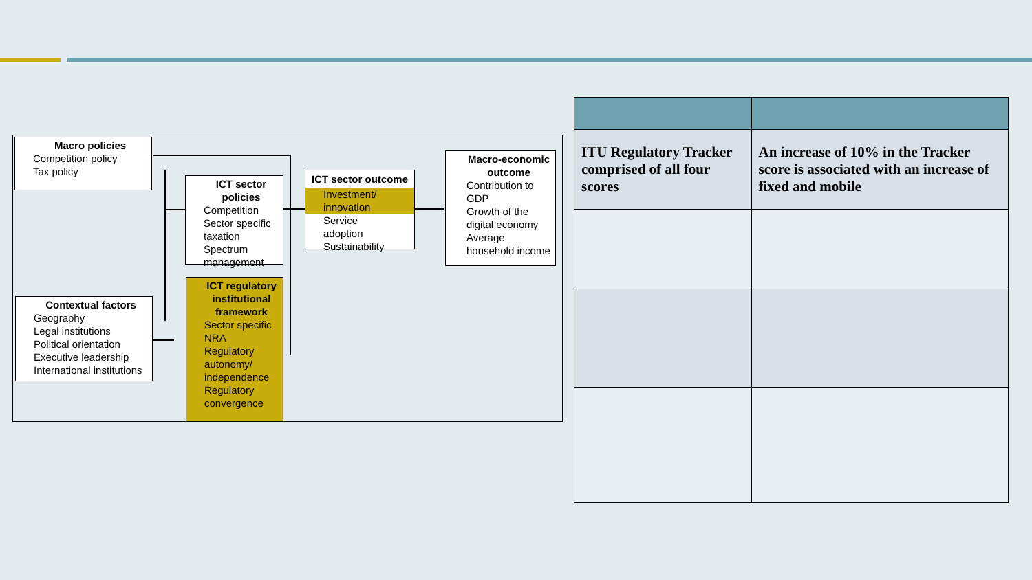Macro policies
Competition policy
Tax policy
ICT sector policies
Competition
Sector specific taxation
Spectrum management
ICT sector outcome
Investment/ innovation
Service adoption
Sustainability
Macro-economic outcome
Contribution to GDP
Growth of the digital economy
Average household income
Contextual factors
Geography
Legal institutions
Political orientation
Executive leadership
International institutions
ICT regulatory institutional framework
Sector specific NRA
Regulatory autonomy/ independence
Regulatory convergence
| ITU Regulatory Tracker comprised of all four scores | An increase of 10% in the Tracker score is associated with an increase of fixed and mobile |